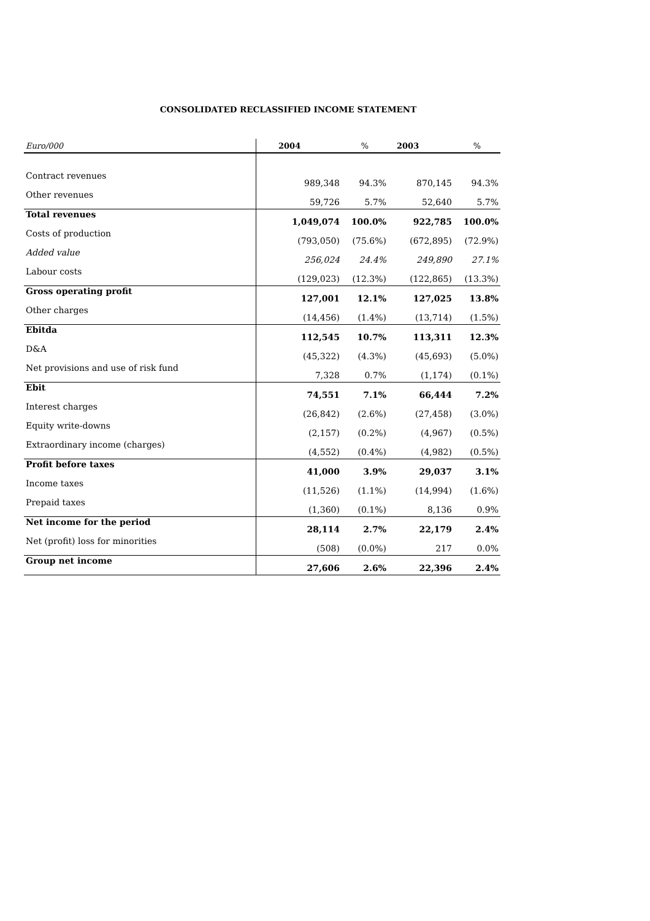CONSOLIDATED RECLASSIFIED INCOME STATEMENT
| Euro/000 | 2004 | % | 2003 | % |
| --- | --- | --- | --- | --- |
| Contract revenues | 989,348 | 94.3% | 870,145 | 94.3% |
| Other revenues | 59,726 | 5.7% | 52,640 | 5.7% |
| Total revenues | 1,049,074 | 100.0% | 922,785 | 100.0% |
| Costs of production | (793,050) | (75.6%) | (672,895) | (72.9%) |
| Added value | 256,024 | 24.4% | 249,890 | 27.1% |
| Labour costs | (129,023) | (12.3%) | (122,865) | (13.3%) |
| Gross operating profit | 127,001 | 12.1% | 127,025 | 13.8% |
| Other charges | (14,456) | (1.4%) | (13,714) | (1.5%) |
| Ebitda | 112,545 | 10.7% | 113,311 | 12.3% |
| D&A | (45,322) | (4.3%) | (45,693) | (5.0%) |
| Net provisions and use of risk fund | 7,328 | 0.7% | (1,174) | (0.1%) |
| Ebit | 74,551 | 7.1% | 66,444 | 7.2% |
| Interest charges | (26,842) | (2.6%) | (27,458) | (3.0%) |
| Equity write-downs | (2,157) | (0.2%) | (4,967) | (0.5%) |
| Extraordinary income (charges) | (4,552) | (0.4%) | (4,982) | (0.5%) |
| Profit before taxes | 41,000 | 3.9% | 29,037 | 3.1% |
| Income taxes | (11,526) | (1.1%) | (14,994) | (1.6%) |
| Prepaid taxes | (1,360) | (0.1%) | 8,136 | 0.9% |
| Net income for the period | 28,114 | 2.7% | 22,179 | 2.4% |
| Net (profit) loss for minorities | (508) | (0.0%) | 217 | 0.0% |
| Group net income | 27,606 | 2.6% | 22,396 | 2.4% |